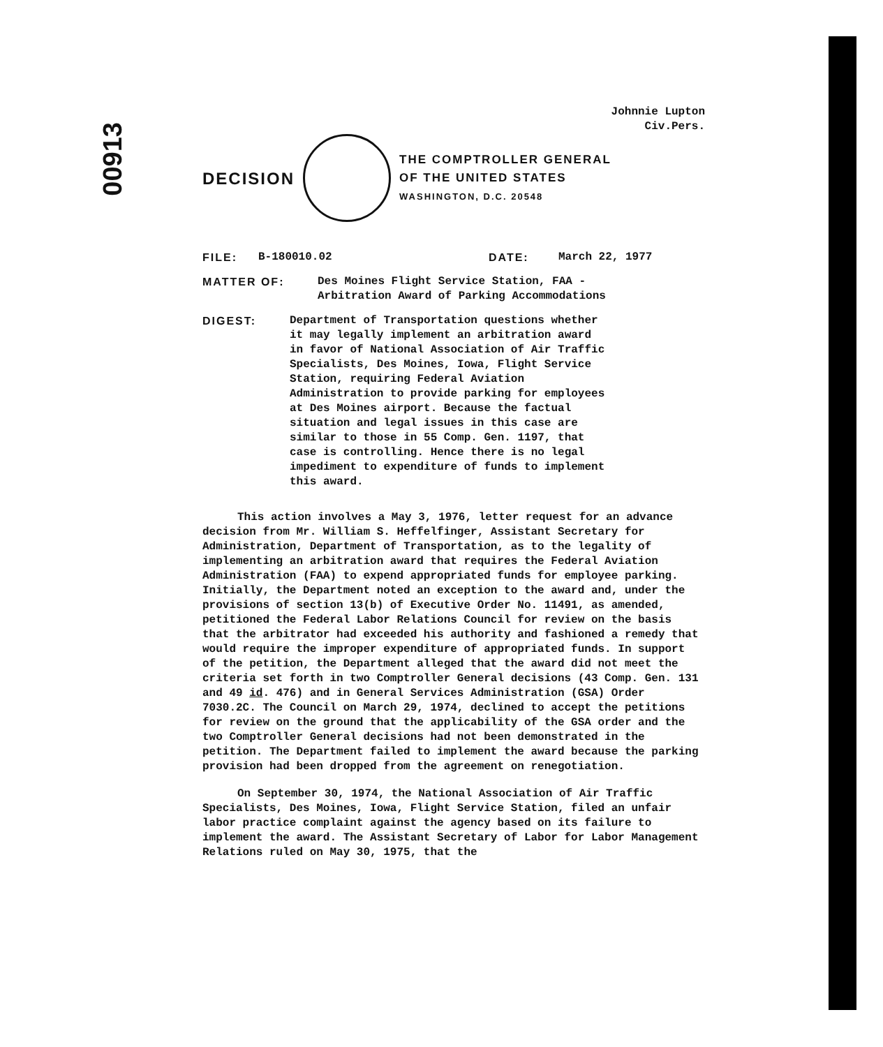00913
Johnnie Lupton
Civ.Pers.
DECISION
THE COMPTROLLER GENERAL
OF THE UNITED STATES
WASHINGTON, D.C. 20548
FILE: B-180010.02 DATE: March 22, 1977
MATTER OF: Des Moines Flight Service Station, FAA -
Arbitration Award of Parking Accommodations
DIGEST: Department of Transportation questions whether it may legally implement an arbitration award in favor of National Association of Air Traffic Specialists, Des Moines, Iowa, Flight Service Station, requiring Federal Aviation Administration to provide parking for employees at Des Moines airport. Because the factual situation and legal issues in this case are similar to those in 55 Comp. Gen. 1197, that case is controlling. Hence there is no legal impediment to expenditure of funds to implement this award.
This action involves a May 3, 1976, letter request for an advance decision from Mr. William S. Heffelfinger, Assistant Secretary for Administration, Department of Transportation, as to the legality of implementing an arbitration award that requires the Federal Aviation Administration (FAA) to expend appropriated funds for employee parking. Initially, the Department noted an exception to the award and, under the provisions of section 13(b) of Executive Order No. 11491, as amended, petitioned the Federal Labor Relations Council for review on the basis that the arbitrator had exceeded his authority and fashioned a remedy that would require the improper expenditure of appropriated funds. In support of the petition, the Department alleged that the award did not meet the criteria set forth in two Comptroller General decisions (43 Comp. Gen. 131 and 49 id. 476) and in General Services Administration (GSA) Order 7030.2C. The Council on March 29, 1974, declined to accept the petitions for review on the ground that the applicability of the GSA order and the two Comptroller General decisions had not been demonstrated in the petition. The Department failed to implement the award because the parking provision had been dropped from the agreement on renegotiation.
On September 30, 1974, the National Association of Air Traffic Specialists, Des Moines, Iowa, Flight Service Station, filed an unfair labor practice complaint against the agency based on its failure to implement the award. The Assistant Secretary of Labor for Labor Management Relations ruled on May 30, 1975, that the